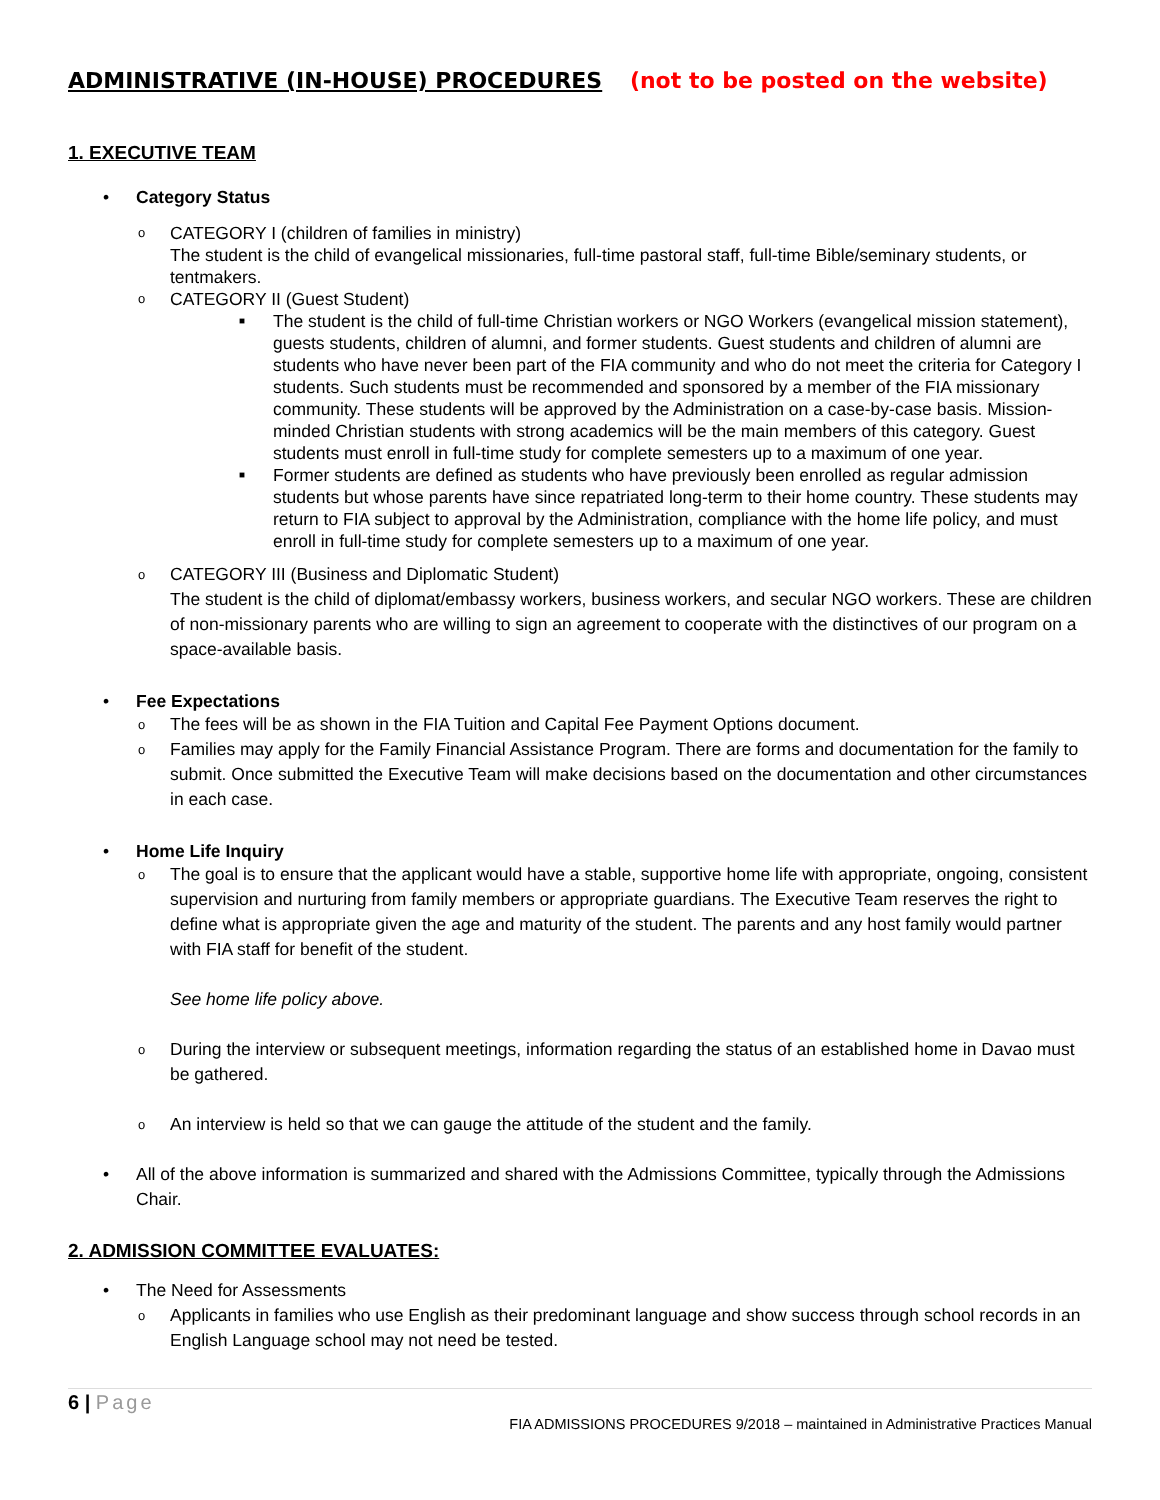ADMINISTRATIVE (IN-HOUSE) PROCEDURES (not to be posted on the website)
1. EXECUTIVE TEAM
• Category Status
o CATEGORY I (children of families in ministry)
The student is the child of evangelical missionaries, full-time pastoral staff, full-time Bible/seminary students, or tentmakers.
o CATEGORY II (Guest Student)
■ The student is the child of full-time Christian workers or NGO Workers (evangelical mission statement), guests students, children of alumni, and former students. Guest students and children of alumni are students who have never been part of the FIA community and who do not meet the criteria for Category I students. Such students must be recommended and sponsored by a member of the FIA missionary community. These students will be approved by the Administration on a case-by-case basis. Mission-minded Christian students with strong academics will be the main members of this category. Guest students must enroll in full-time study for complete semesters up to a maximum of one year.
■ Former students are defined as students who have previously been enrolled as regular admission students but whose parents have since repatriated long-term to their home country. These students may return to FIA subject to approval by the Administration, compliance with the home life policy, and must enroll in full-time study for complete semesters up to a maximum of one year.
o CATEGORY III (Business and Diplomatic Student)
The student is the child of diplomat/embassy workers, business workers, and secular NGO workers. These are children of non-missionary parents who are willing to sign an agreement to cooperate with the distinctives of our program on a space-available basis.
• Fee Expectations
o The fees will be as shown in the FIA Tuition and Capital Fee Payment Options document.
o Families may apply for the Family Financial Assistance Program. There are forms and documentation for the family to submit. Once submitted the Executive Team will make decisions based on the documentation and other circumstances in each case.
• Home Life Inquiry
o The goal is to ensure that the applicant would have a stable, supportive home life with appropriate, ongoing, consistent supervision and nurturing from family members or appropriate guardians. The Executive Team reserves the right to define what is appropriate given the age and maturity of the student. The parents and any host family would partner with FIA staff for benefit of the student.
See home life policy above.
o During the interview or subsequent meetings, information regarding the status of an established home in Davao must be gathered.
o An interview is held so that we can gauge the attitude of the student and the family.
• All of the above information is summarized and shared with the Admissions Committee, typically through the Admissions Chair.
2. ADMISSION COMMITTEE EVALUATES:
• The Need for Assessments
o Applicants in families who use English as their predominant language and show success through school records in an English Language school may not need be tested.
6 | Page
FIA ADMISSIONS PROCEDURES 9/2018 – maintained in Administrative Practices Manual